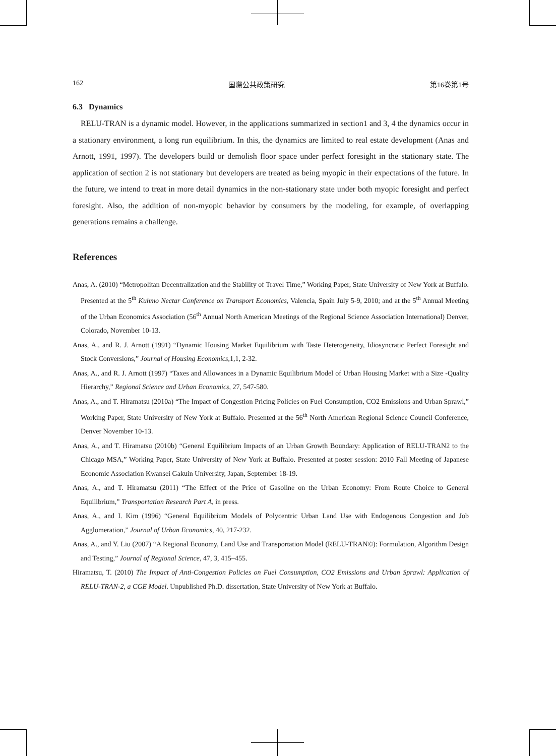162 国際公共政策研究 第16巻第1号
6.3 Dynamics
RELU-TRAN is a dynamic model. However, in the applications summarized in section1 and 3, 4 the dynamics occur in a stationary environment, a long run equilibrium. In this, the dynamics are limited to real estate development (Anas and Arnott, 1991, 1997). The developers build or demolish floor space under perfect foresight in the stationary state. The application of section 2 is not stationary but developers are treated as being myopic in their expectations of the future. In the future, we intend to treat in more detail dynamics in the non-stationary state under both myopic foresight and perfect foresight. Also, the addition of non-myopic behavior by consumers by the modeling, for example, of overlapping generations remains a challenge.
References
Anas, A. (2010) “Metropolitan Decentralization and the Stability of Travel Time,” Working Paper, State University of New York at Buffalo. Presented at the 5<sup>th</sup> Kuhmo Nectar Conference on Transport Economics, Valencia, Spain July 5-9, 2010; and at the 5<sup>th</sup> Annual Meeting of the Urban Economics Association (56<sup>th</sup> Annual North American Meetings of the Regional Science Association International) Denver, Colorado, November 10-13.
Anas, A., and R. J. Arnott (1991) “Dynamic Housing Market Equilibrium with Taste Heterogeneity, Idiosyncratic Perfect Foresight and Stock Conversions,” Journal of Housing Economics,1,1, 2-32.
Anas, A., and R. J. Arnott (1997) “Taxes and Allowances in a Dynamic Equilibrium Model of Urban Housing Market with a Size -Quality Hierarchy,” Regional Science and Urban Economics, 27, 547-580.
Anas, A., and T. Hiramatsu (2010a) “The Impact of Congestion Pricing Policies on Fuel Consumption, CO2 Emissions and Urban Sprawl,” Working Paper, State University of New York at Buffalo. Presented at the 56<sup>th</sup> North American Regional Science Council Conference, Denver November 10-13.
Anas, A., and T. Hiramatsu (2010b) “General Equilibrium Impacts of an Urban Growth Boundary: Application of RELU-TRAN2 to the Chicago MSA,” Working Paper, State University of New York at Buffalo. Presented at poster session: 2010 Fall Meeting of Japanese Economic Association Kwansei Gakuin University, Japan, September 18-19.
Anas, A., and T. Hiramatsu (2011) “The Effect of the Price of Gasoline on the Urban Economy: From Route Choice to General Equilibrium,” Transportation Research Part A, in press.
Anas, A., and I. Kim (1996) “General Equilibrium Models of Polycentric Urban Land Use with Endogenous Congestion and Job Agglomeration,” Journal of Urban Economics, 40, 217-232.
Anas, A., and Y. Liu (2007) “A Regional Economy, Land Use and Transportation Model (RELU-TRAN©): Formulation, Algorithm Design and Testing,” Journal of Regional Science, 47, 3, 415–455.
Hiramatsu, T. (2010) The Impact of Anti-Congestion Policies on Fuel Consumption, CO2 Emissions and Urban Sprawl: Application of RELU-TRAN-2, a CGE Model. Unpublished Ph.D. dissertation, State University of New York at Buffalo.